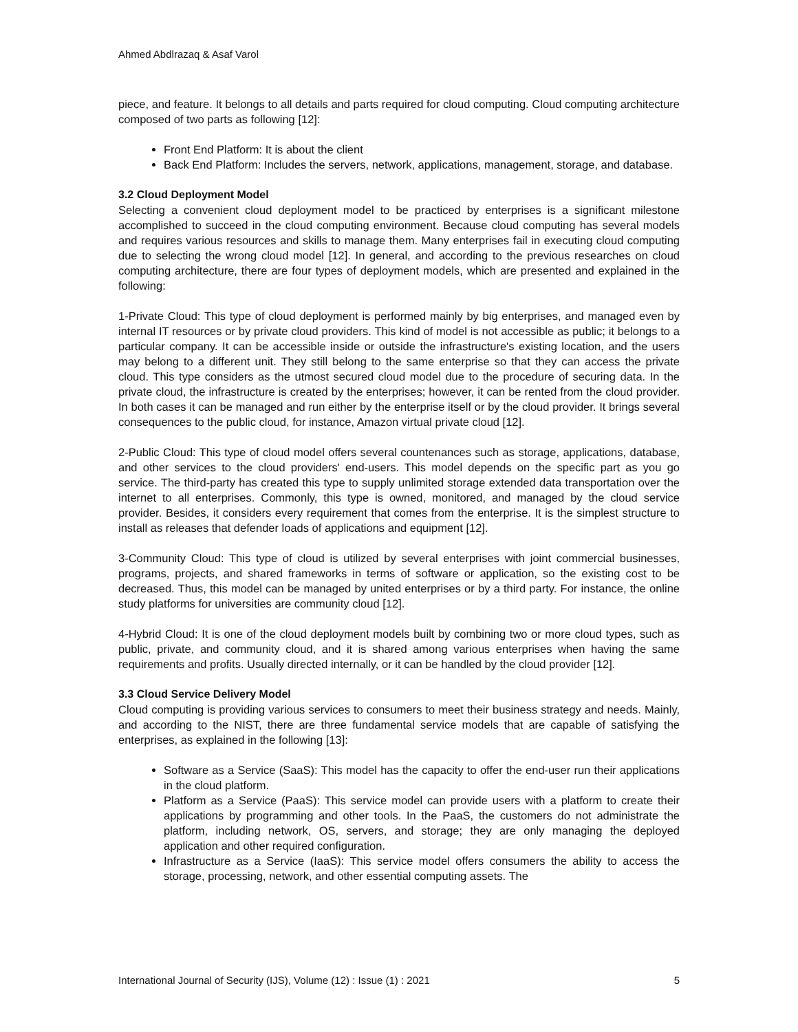Ahmed Abdlrazaq & Asaf Varol
piece, and feature. It belongs to all details and parts required for cloud computing. Cloud computing architecture composed of two parts as following [12]:
Front End Platform: It is about the client
Back End Platform: Includes the servers, network, applications, management, storage, and database.
3.2 Cloud Deployment Model
Selecting a convenient cloud deployment model to be practiced by enterprises is a significant milestone accomplished to succeed in the cloud computing environment. Because cloud computing has several models and requires various resources and skills to manage them. Many enterprises fail in executing cloud computing due to selecting the wrong cloud model [12]. In general, and according to the previous researches on cloud computing architecture, there are four types of deployment models, which are presented and explained in the following:
1-Private Cloud: This type of cloud deployment is performed mainly by big enterprises, and managed even by internal IT resources or by private cloud providers. This kind of model is not accessible as public; it belongs to a particular company. It can be accessible inside or outside the infrastructure's existing location, and the users may belong to a different unit. They still belong to the same enterprise so that they can access the private cloud. This type considers as the utmost secured cloud model due to the procedure of securing data. In the private cloud, the infrastructure is created by the enterprises; however, it can be rented from the cloud provider. In both cases it can be managed and run either by the enterprise itself or by the cloud provider. It brings several consequences to the public cloud, for instance, Amazon virtual private cloud [12].
2-Public Cloud: This type of cloud model offers several countenances such as storage, applications, database, and other services to the cloud providers' end-users. This model depends on the specific part as you go service. The third-party has created this type to supply unlimited storage extended data transportation over the internet to all enterprises. Commonly, this type is owned, monitored, and managed by the cloud service provider. Besides, it considers every requirement that comes from the enterprise. It is the simplest structure to install as releases that defender loads of applications and equipment [12].
3-Community Cloud: This type of cloud is utilized by several enterprises with joint commercial businesses, programs, projects, and shared frameworks in terms of software or application, so the existing cost to be decreased. Thus, this model can be managed by united enterprises or by a third party. For instance, the online study platforms for universities are community cloud [12].
4-Hybrid Cloud: It is one of the cloud deployment models built by combining two or more cloud types, such as public, private, and community cloud, and it is shared among various enterprises when having the same requirements and profits. Usually directed internally, or it can be handled by the cloud provider [12].
3.3 Cloud Service Delivery Model
Cloud computing is providing various services to consumers to meet their business strategy and needs. Mainly, and according to the NIST, there are three fundamental service models that are capable of satisfying the enterprises, as explained in the following [13]:
Software as a Service (SaaS): This model has the capacity to offer the end-user run their applications in the cloud platform.
Platform as a Service (PaaS): This service model can provide users with a platform to create their applications by programming and other tools. In the PaaS, the customers do not administrate the platform, including network, OS, servers, and storage; they are only managing the deployed application and other required configuration.
Infrastructure as a Service (IaaS): This service model offers consumers the ability to access the storage, processing, network, and other essential computing assets. The
International Journal of Security (IJS), Volume (12) : Issue (1) : 2021 5